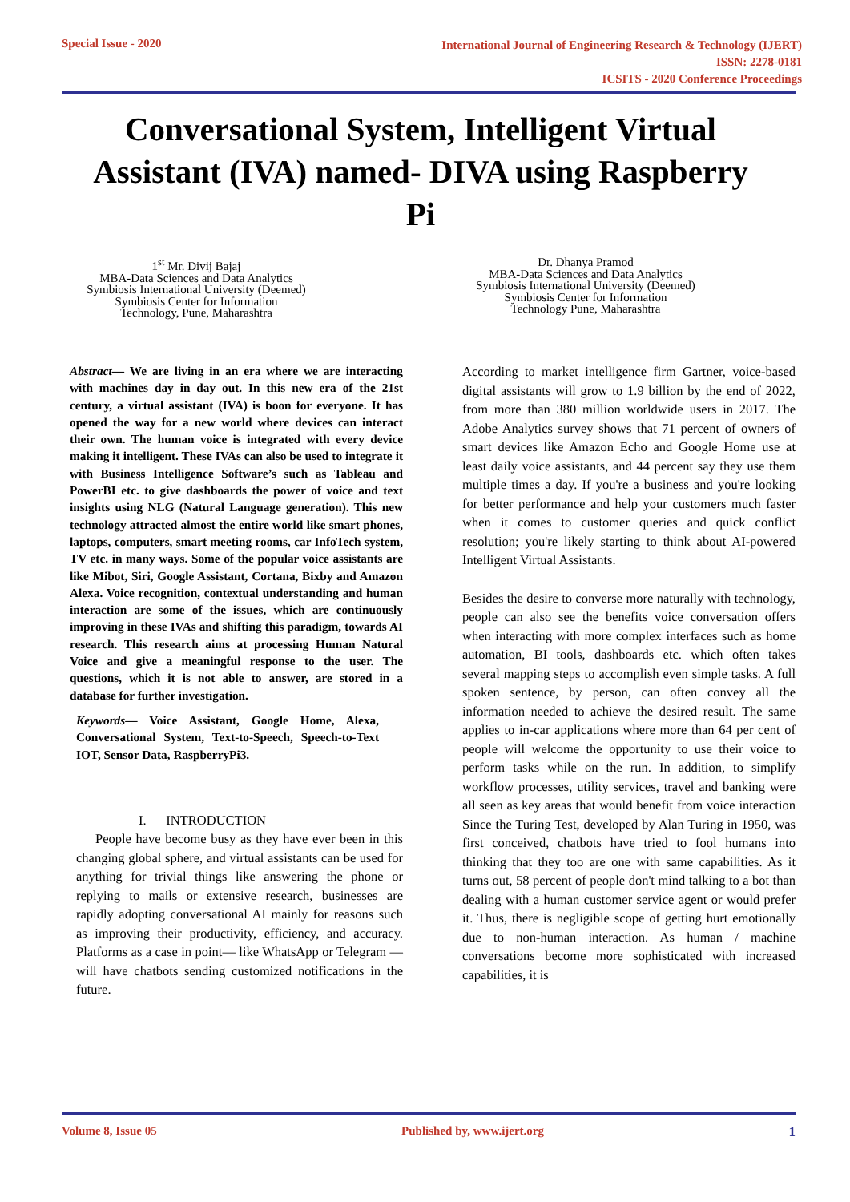Special Issue - 2020
International Journal of Engineering Research & Technology (IJERT)
ISSN: 2278-0181
ICSITS - 2020 Conference Proceedings
Conversational System, Intelligent Virtual Assistant (IVA) named- DIVA using Raspberry Pi
1<sup>st</sup> Mr. Divij Bajaj
MBA-Data Sciences and Data Analytics
Symbiosis International University (Deemed)
Symbiosis Center for Information
Technology, Pune, Maharashtra
Dr. Dhanya Pramod
MBA-Data Sciences and Data Analytics
Symbiosis International University (Deemed)
Symbiosis Center for Information
Technology Pune, Maharashtra
Abstract— We are living in an era where we are interacting with machines day in day out. In this new era of the 21st century, a virtual assistant (IVA) is boon for everyone. It has opened the way for a new world where devices can interact their own. The human voice is integrated with every device making it intelligent. These IVAs can also be used to integrate it with Business Intelligence Software’s such as Tableau and PowerBI etc. to give dashboards the power of voice and text insights using NLG (Natural Language generation). This new technology attracted almost the entire world like smart phones, laptops, computers, smart meeting rooms, car InfoTech system, TV etc. in many ways. Some of the popular voice assistants are like Mibot, Siri, Google Assistant, Cortana, Bixby and Amazon Alexa. Voice recognition, contextual understanding and human interaction are some of the issues, which are continuously improving in these IVAs and shifting this paradigm, towards AI research. This research aims at processing Human Natural Voice and give a meaningful response to the user. The questions, which it is not able to answer, are stored in a database for further investigation.
Keywords— Voice Assistant, Google Home, Alexa, Conversational System, Text-to-Speech, Speech-to-Text IOT, Sensor Data, RaspberryPi3.
I. INTRODUCTION
People have become busy as they have ever been in this changing global sphere, and virtual assistants can be used for anything for trivial things like answering the phone or replying to mails or extensive research, businesses are rapidly adopting conversational AI mainly for reasons such as improving their productivity, efficiency, and accuracy. Platforms as a case in point— like WhatsApp or Telegram — will have chatbots sending customized notifications in the future.
According to market intelligence firm Gartner, voice-based digital assistants will grow to 1.9 billion by the end of 2022, from more than 380 million worldwide users in 2017. The Adobe Analytics survey shows that 71 percent of owners of smart devices like Amazon Echo and Google Home use at least daily voice assistants, and 44 percent say they use them multiple times a day. If you're a business and you're looking for better performance and help your customers much faster when it comes to customer queries and quick conflict resolution; you're likely starting to think about AI-powered Intelligent Virtual Assistants.
Besides the desire to converse more naturally with technology, people can also see the benefits voice conversation offers when interacting with more complex interfaces such as home automation, BI tools, dashboards etc. which often takes several mapping steps to accomplish even simple tasks. A full spoken sentence, by person, can often convey all the information needed to achieve the desired result. The same applies to in-car applications where more than 64 per cent of people will welcome the opportunity to use their voice to perform tasks while on the run. In addition, to simplify workflow processes, utility services, travel and banking were all seen as key areas that would benefit from voice interaction Since the Turing Test, developed by Alan Turing in 1950, was first conceived, chatbots have tried to fool humans into thinking that they too are one with same capabilities. As it turns out, 58 percent of people don't mind talking to a bot than dealing with a human customer service agent or would prefer it. Thus, there is negligible scope of getting hurt emotionally due to non-human interaction. As human / machine conversations become more sophisticated with increased capabilities, it is
Volume 8, Issue 05 Published by, www.ijert.org 1